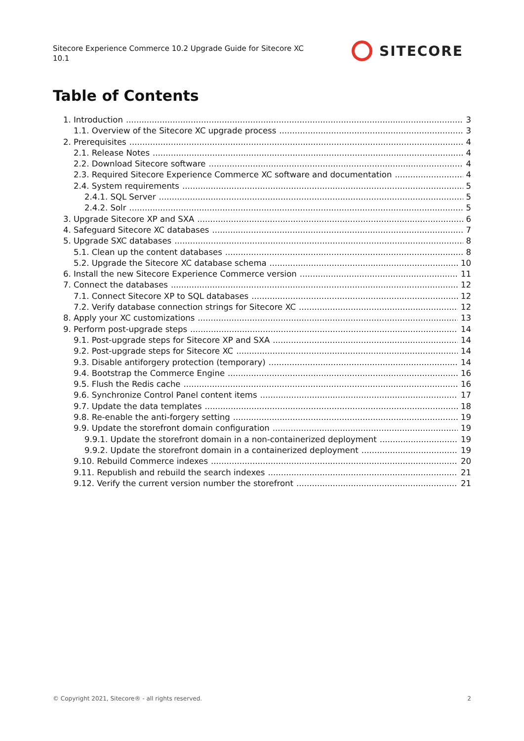Sitecore Experience Commerce 10.2 Upgrade Guide for Sitecore XC 10.1
SITECORE
Table of Contents
1. Introduction 3
1.1. Overview of the Sitecore XC upgrade process 3
2. Prerequisites 4
2.1. Release Notes 4
2.2. Download Sitecore software 4
2.3. Required Sitecore Experience Commerce XC software and documentation 4
2.4. System requirements 5
2.4.1. SQL Server 5
2.4.2. Solr 5
3. Upgrade Sitecore XP and SXA 6
4. Safeguard Sitecore XC databases 7
5. Upgrade SXC databases 8
5.1. Clean up the content databases 8
5.2. Upgrade the Sitecore XC database schema 10
6. Install the new Sitecore Experience Commerce version 11
7. Connect the databases 12
7.1. Connect Sitecore XP to SQL databases 12
7.2. Verify database connection strings for Sitecore XC 12
8. Apply your XC customizations 13
9. Perform post-upgrade steps 14
9.1. Post-upgrade steps for Sitecore XP and SXA 14
9.2. Post-upgrade steps for Sitecore XC 14
9.3. Disable antiforgery protection (temporary) 14
9.4. Bootstrap the Commerce Engine 16
9.5. Flush the Redis cache 16
9.6. Synchronize Control Panel content items 17
9.7. Update the data templates 18
9.8. Re-enable the anti-forgery setting 19
9.9. Update the storefront domain configuration 19
9.9.1. Update the storefront domain in a non-containerized deployment 19
9.9.2. Update the storefront domain in a containerized deployment 19
9.10. Rebuild Commerce indexes 20
9.11. Republish and rebuild the search indexes 21
9.12. Verify the current version number the storefront 21
© Copyright 2021, Sitecore® - all rights reserved. 2